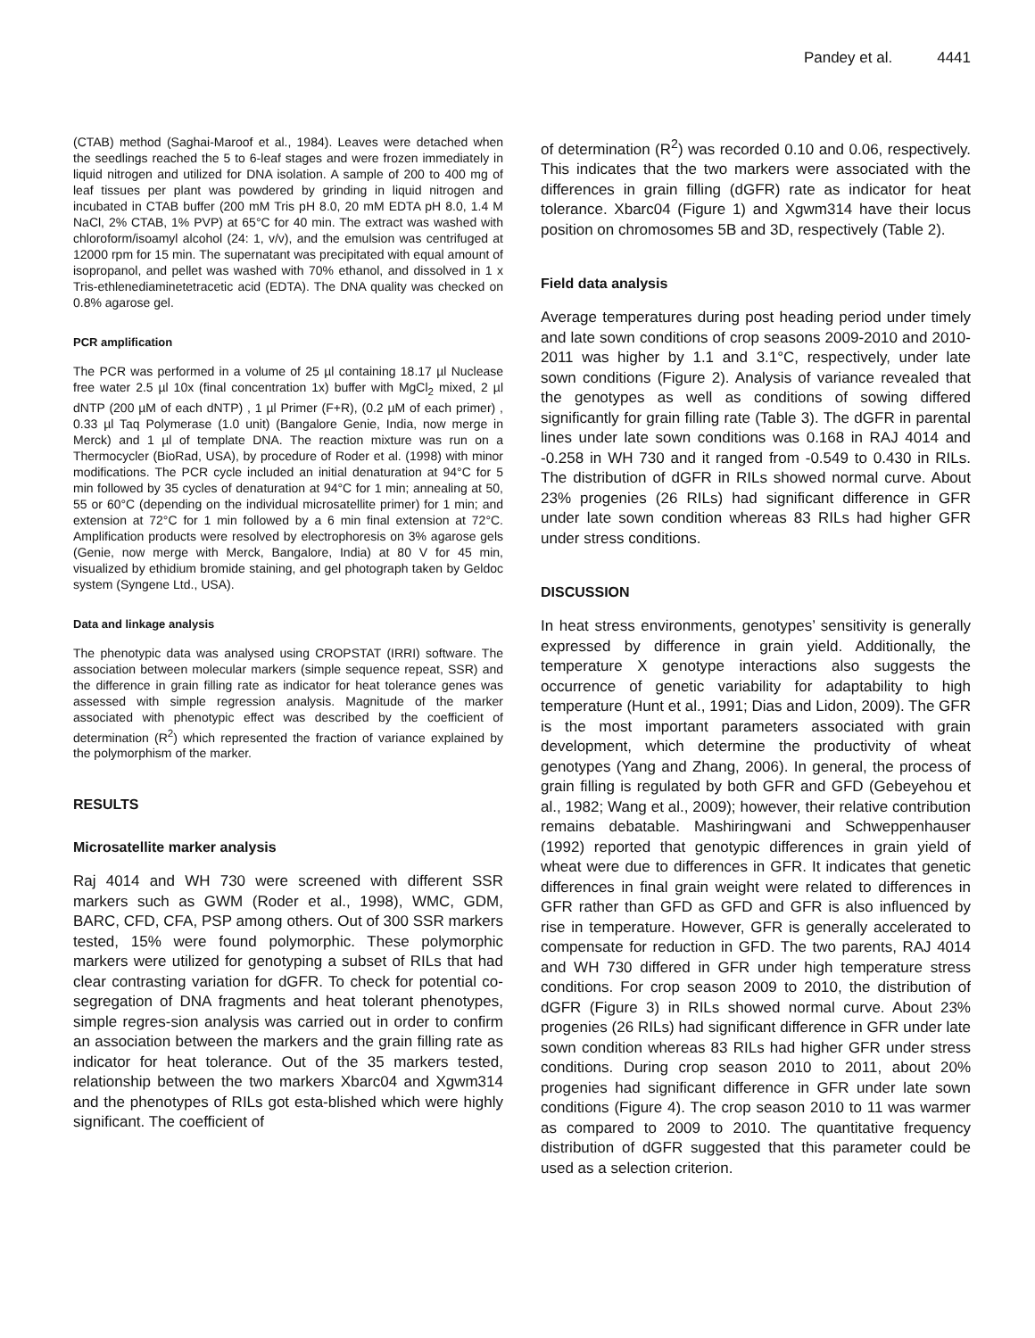Pandey et al. 4441
(CTAB) method (Saghai-Maroof et al., 1984). Leaves were detached when the seedlings reached the 5 to 6-leaf stages and were frozen immediately in liquid nitrogen and utilized for DNA isolation. A sample of 200 to 400 mg of leaf tissues per plant was powdered by grinding in liquid nitrogen and incubated in CTAB buffer (200 mM Tris pH 8.0, 20 mM EDTA pH 8.0, 1.4 M NaCl, 2% CTAB, 1% PVP) at 65°C for 40 min. The extract was washed with chloroform/isoamyl alcohol (24: 1, v/v), and the emulsion was centrifuged at 12000 rpm for 15 min. The supernatant was precipitated with equal amount of isopropanol, and pellet was washed with 70% ethanol, and dissolved in 1 x Tris-ethlenediaminetetracetic acid (EDTA). The DNA quality was checked on 0.8% agarose gel.
PCR amplification
The PCR was performed in a volume of 25 µl containing 18.17 µl Nuclease free water 2.5 µl 10x (final concentration 1x) buffer with MgCl<sub>2</sub> mixed, 2 µl dNTP (200 µM of each dNTP) , 1 µl Primer (F+R), (0.2 µM of each primer) , 0.33 µl Taq Polymerase (1.0 unit) (Bangalore Genie, India, now merge in Merck) and 1 µl of template DNA. The reaction mixture was run on a Thermocycler (BioRad, USA), by procedure of Roder et al. (1998) with minor modifications. The PCR cycle included an initial denaturation at 94°C for 5 min followed by 35 cycles of denaturation at 94°C for 1 min; annealing at 50, 55 or 60°C (depending on the individual microsatellite primer) for 1 min; and extension at 72°C for 1 min followed by a 6 min final extension at 72°C. Amplification products were resolved by electrophoresis on 3% agarose gels (Genie, now merge with Merck, Bangalore, India) at 80 V for 45 min, visualized by ethidium bromide staining, and gel photograph taken by Geldoc system (Syngene Ltd., USA).
Data and linkage analysis
The phenotypic data was analysed using CROPSTAT (IRRI) software. The association between molecular markers (simple sequence repeat, SSR) and the difference in grain filling rate as indicator for heat tolerance genes was assessed with simple regression analysis. Magnitude of the marker associated with phenotypic effect was described by the coefficient of determination (R<sup>2</sup>) which represented the fraction of variance explained by the polymorphism of the marker.
RESULTS
Microsatellite marker analysis
Raj 4014 and WH 730 were screened with different SSR markers such as GWM (Roder et al., 1998), WMC, GDM, BARC, CFD, CFA, PSP among others. Out of 300 SSR markers tested, 15% were found polymorphic. These polymorphic markers were utilized for genotyping a subset of RILs that had clear contrasting variation for dGFR. To check for potential co-segregation of DNA fragments and heat tolerant phenotypes, simple regres-sion analysis was carried out in order to confirm an association between the markers and the grain filling rate as indicator for heat tolerance. Out of the 35 markers tested, relationship between the two markers Xbarc04 and Xgwm314 and the phenotypes of RILs got esta-blished which were highly significant. The coefficient of
of determination (R<sup>2</sup>) was recorded 0.10 and 0.06, respectively. This indicates that the two markers were associated with the differences in grain filling (dGFR) rate as indicator for heat tolerance. Xbarc04 (Figure 1) and Xgwm314 have their locus position on chromosomes 5B and 3D, respectively (Table 2).
Field data analysis
Average temperatures during post heading period under timely and late sown conditions of crop seasons 2009-2010 and 2010-2011 was higher by 1.1 and 3.1°C, respectively, under late sown conditions (Figure 2). Analysis of variance revealed that the genotypes as well as conditions of sowing differed significantly for grain filling rate (Table 3). The dGFR in parental lines under late sown conditions was 0.168 in RAJ 4014 and -0.258 in WH 730 and it ranged from -0.549 to 0.430 in RILs. The distribution of dGFR in RILs showed normal curve. About 23% progenies (26 RILs) had significant difference in GFR under late sown condition whereas 83 RILs had higher GFR under stress conditions.
DISCUSSION
In heat stress environments, genotypes’ sensitivity is generally expressed by difference in grain yield. Additionally, the temperature X genotype interactions also suggests the occurrence of genetic variability for adaptability to high temperature (Hunt et al., 1991; Dias and Lidon, 2009). The GFR is the most important parameters associated with grain development, which determine the productivity of wheat genotypes (Yang and Zhang, 2006). In general, the process of grain filling is regulated by both GFR and GFD (Gebeyehou et al., 1982; Wang et al., 2009); however, their relative contribution remains debatable. Mashiringwani and Schweppenhauser (1992) reported that genotypic differences in grain yield of wheat were due to differences in GFR. It indicates that genetic differences in final grain weight were related to differences in GFR rather than GFD as GFD and GFR is also influenced by rise in temperature. However, GFR is generally accelerated to compensate for reduction in GFD. The two parents, RAJ 4014 and WH 730 differed in GFR under high temperature stress conditions. For crop season 2009 to 2010, the distribution of dGFR (Figure 3) in RILs showed normal curve. About 23% progenies (26 RILs) had significant difference in GFR under late sown condition whereas 83 RILs had higher GFR under stress conditions. During crop season 2010 to 2011, about 20% progenies had significant difference in GFR under late sown conditions (Figure 4). The crop season 2010 to 11 was warmer as compared to 2009 to 2010. The quantitative frequency distribution of dGFR suggested that this parameter could be used as a selection criterion.